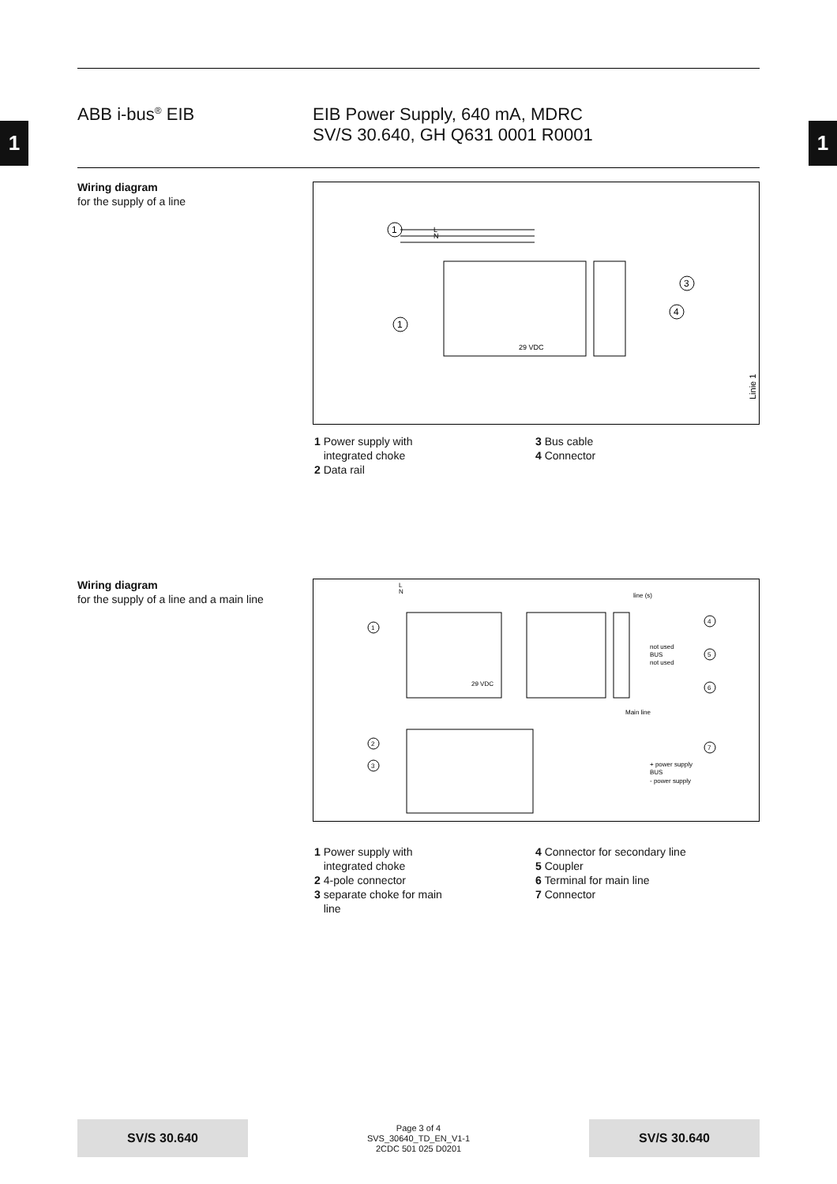1 1
ABB i-bus<sup>®</sup> EIB EIB Power Supply, 640 mA, MDRC
SV/S 30.640, GH Q631 0001 R0001
Wiring diagram
for the supply of a line
L
N
1
1
3
4
29 VDC
Linie 1
1 Power supply with
integrated choke
2 Data rail
3 Bus cable
4 Connector
Wiring diagram
for the supply of a line and a main line
L
N
line (s)
Main line
not used
BUS
not used
+ power supply
BUS
- power supply
29 VDC
1
2
3
4
5
6
7
1 Power supply with
integrated choke
2 4-pole connector
3 separate choke for main
line
4 Connector for secondary line
5 Coupler
6 Terminal for main line
7 Connector
SV/S 30.640
Page 3 of 4
SVS_30640_TD_EN_V1-1
2CDC 501 025 D0201
SV/S 30.640